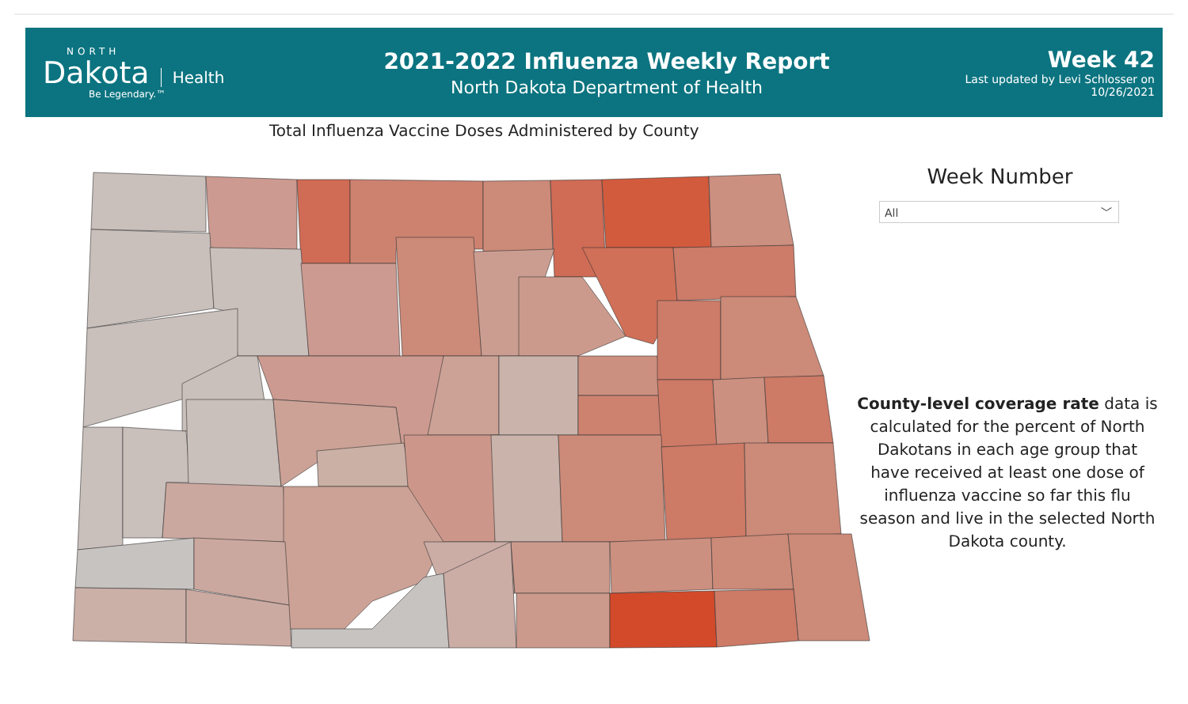NORTH
Dakota Health
Be Legendary.™
2021-2022 Influenza Weekly Report
North Dakota Department of Health
Week 42
Last updated by Levi Schlosser on
10/26/2021
Total Influenza Vaccine Doses Administered by County
Week Number
All ﹀
County-level coverage rate data is calculated for the percent of North Dakotans in each age group that have received at least one dose of influenza vaccine so far this flu season and live in the selected North Dakota county.